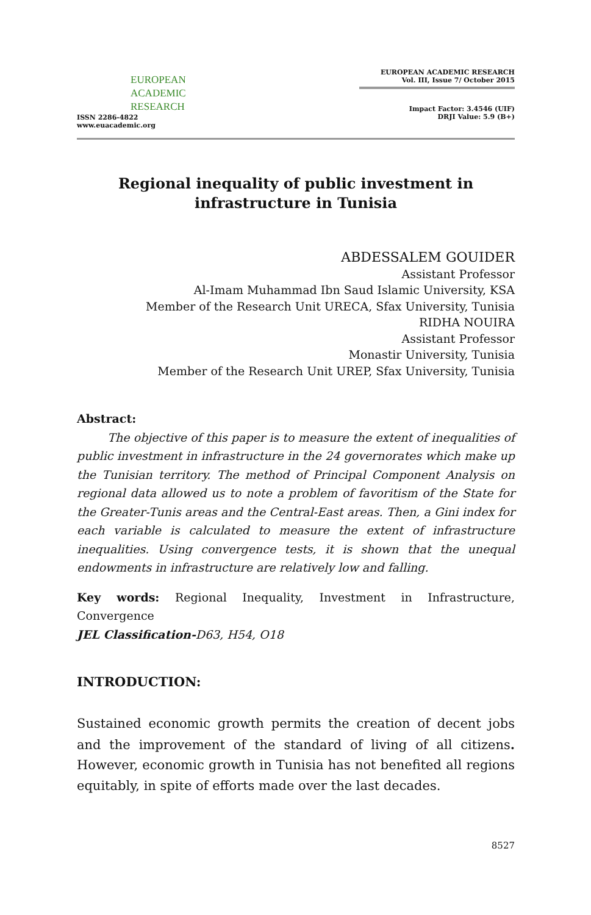EUROPEAN
ACADEMIC
RESEARCH
ISSN 2286-4822
www.euacademic.org
EUROPEAN ACADEMIC RESEARCH
Vol. III, Issue 7/ October 2015
Impact Factor: 3.4546 (UIF)
DRJI Value: 5.9 (B+)
Regional inequality of public investment in infrastructure in Tunisia
ABDESSALEM GOUIDER
Assistant Professor
Al-Imam Muhammad Ibn Saud Islamic University, KSA
Member of the Research Unit URECA, Sfax University, Tunisia
RIDHA NOUIRA
Assistant Professor
Monastir University, Tunisia
Member of the Research Unit UREP, Sfax University, Tunisia
Abstract:
The objective of this paper is to measure the extent of inequalities of public investment in infrastructure in the 24 governorates which make up the Tunisian territory. The method of Principal Component Analysis on regional data allowed us to note a problem of favoritism of the State for the Greater-Tunis areas and the Central-East areas. Then, a Gini index for each variable is calculated to measure the extent of infrastructure inequalities. Using convergence tests, it is shown that the unequal endowments in infrastructure are relatively low and falling.
Key words: Regional Inequality, Investment in Infrastructure, Convergence
JEL Classification-D63, H54, O18
INTRODUCTION:
Sustained economic growth permits the creation of decent jobs and the improvement of the standard of living of all citizens. However, economic growth in Tunisia has not benefited all regions equitably, in spite of efforts made over the last decades.
8527